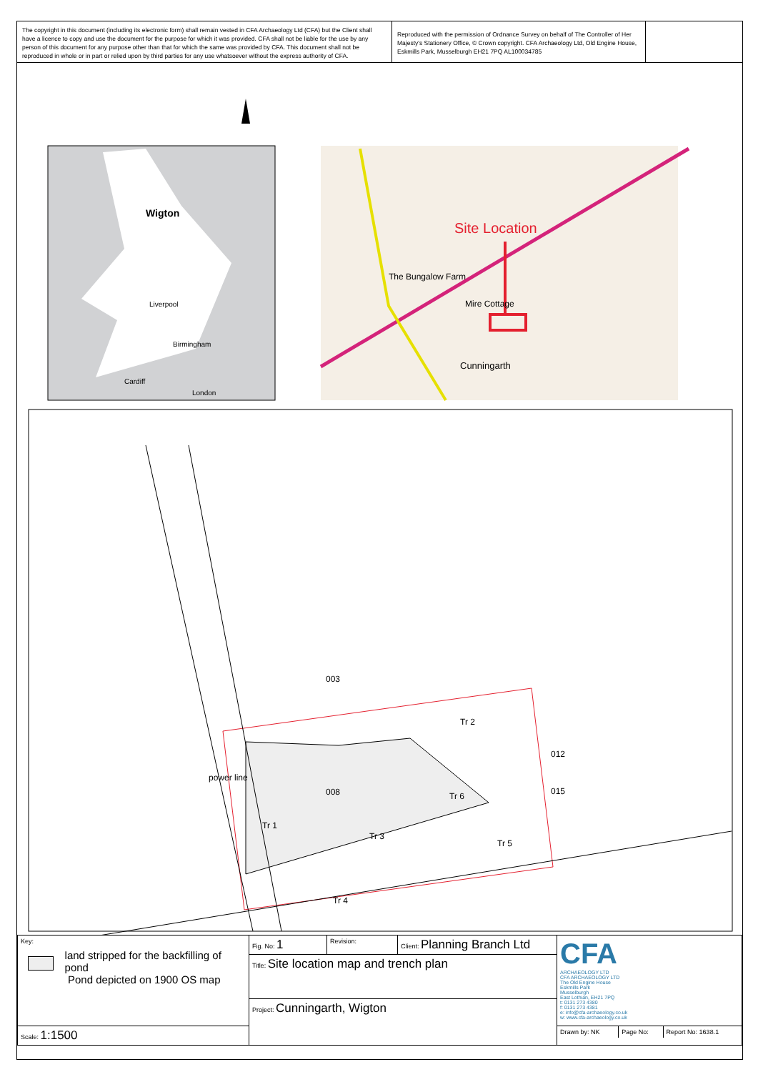The copyright in this document (including its electronic form) shall remain vested in CFA Archaeology Ltd (CFA) but the Client shall have a licence to copy and use the document for the purpose for which it was provided. CFA shall not be liable for the use by any person of this document for any purpose other than that for which the same was provided by CFA. This document shall not be reproduced in whole or in part or relied upon by third parties for any use whatsoever without the express authority of CFA.
Reproduced with the permission of Ordnance Survey on behalf of The Controller of Her Majesty's Stationery Office, © Crown copyright. CFA Archaeology Ltd, Old Engine House, Eskmills Park, Musselburgh EH21 7PQ AL100034785
Wigton
Liverpool
Birmingham
Cardiff
London
Site Location
Mire Cottage
Cunningarth
The Bungalow Farm
003
Tr 2
012
power line
008 Tr 6 015
Tr 1
Tr 3
Tr 5
Tr 4
| Key: land stripped for the backfilling of pond Pond depicted on 1900 OS map | Fig. No: 1 | Revision: | Client: Planning Branch Ltd | CFA ARCHAEOLOGY LTD CFA ARCHAEOLOGY LTD The Old Engine House Eskmills Park Musselburgh East Lothian, EH21 7PQ t: 0131 273 4380 f: 0131 273 4381 e: info@cfa-archaeology.co.uk w: www.cfa-archaeology.co.uk |
| | Title: Site location map and trench plan | | | |
| | Project: Cunningarth, Wigton | | | |
| Scale: 1:1500 | | | | / Drawn by: NK / Page No: / Report No: 1638.1 / |